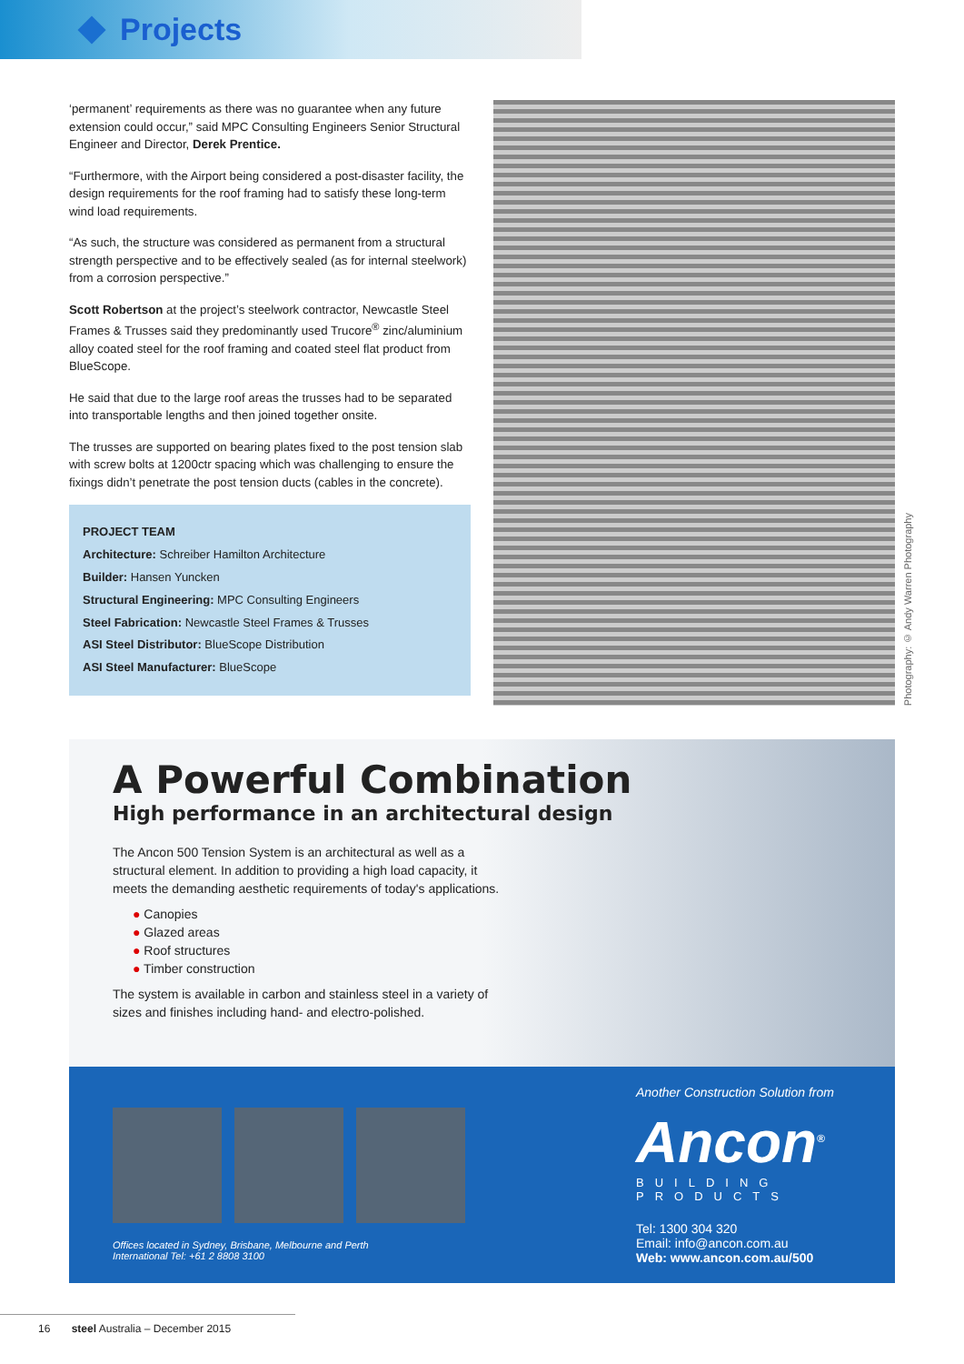Projects
‘permanent’ requirements as there was no guarantee when any future extension could occur,” said MPC Consulting Engineers Senior Structural Engineer and Director, Derek Prentice.
“Furthermore, with the Airport being considered a post-disaster facility, the design requirements for the roof framing had to satisfy these long-term wind load requirements.
“As such, the structure was considered as permanent from a structural strength perspective and to be effectively sealed (as for internal steelwork) from a corrosion perspective.”
Scott Robertson at the project’s steelwork contractor, Newcastle Steel Frames & Trusses said they predominantly used Trucore<sup>®</sup> zinc/aluminium alloy coated steel for the roof framing and coated steel flat product from BlueScope.
He said that due to the large roof areas the trusses had to be separated into transportable lengths and then joined together onsite.
The trusses are supported on bearing plates fixed to the post tension slab with screw bolts at 1200ctr spacing which was challenging to ensure the fixings didn’t penetrate the post tension ducts (cables in the concrete).
PROJECT TEAM
Architecture: Schreiber Hamilton Architecture
Builder: Hansen Yuncken
Structural Engineering: MPC Consulting Engineers
Steel Fabrication: Newcastle Steel Frames & Trusses
ASI Steel Distributor: BlueScope Distribution
ASI Steel Manufacturer: BlueScope
Photography: © Andy Warren Photography
A Powerful Combination
High performance in an architectural design
The Ancon 500 Tension System is an architectural as well as a structural element. In addition to providing a high load capacity, it meets the demanding aesthetic requirements of today's applications.
● Canopies
● Glazed areas
● Roof structures
● Timber construction
The system is available in carbon and stainless steel in a variety of sizes and finishes including hand- and electro-polished.
Offices located in Sydney, Brisbane, Melbourne and Perth
International Tel: +61 2 8808 3100
Another Construction Solution from
Ancon<sup>®</sup>
BUILDING PRODUCTS
Tel: 1300 304 320
Email: info@ancon.com.au
Web: www.ancon.com.au/500
16 steel Australia – December 2015